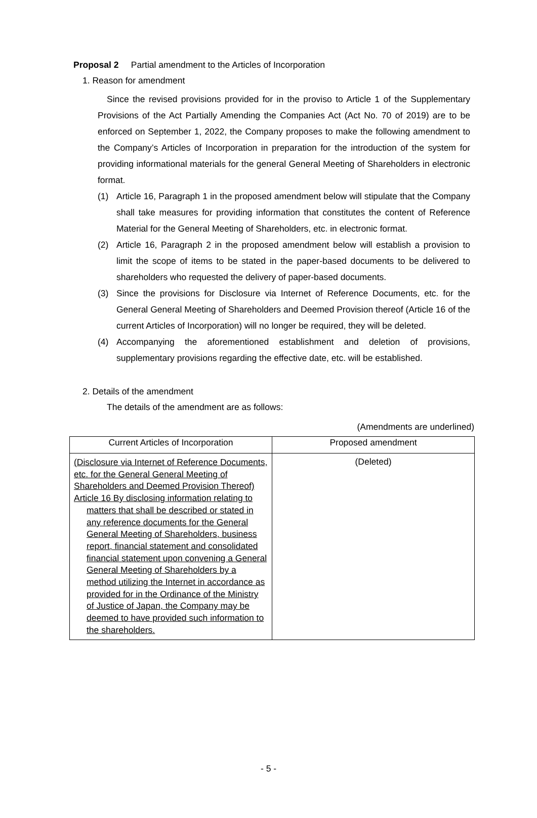Proposal 2 Partial amendment to the Articles of Incorporation
1. Reason for amendment
Since the revised provisions provided for in the proviso to Article 1 of the Supplementary Provisions of the Act Partially Amending the Companies Act (Act No. 70 of 2019) are to be enforced on September 1, 2022, the Company proposes to make the following amendment to the Company’s Articles of Incorporation in preparation for the introduction of the system for providing informational materials for the general General Meeting of Shareholders in electronic format.
(1) Article 16, Paragraph 1 in the proposed amendment below will stipulate that the Company shall take measures for providing information that constitutes the content of Reference Material for the General Meeting of Shareholders, etc. in electronic format.
(2) Article 16, Paragraph 2 in the proposed amendment below will establish a provision to limit the scope of items to be stated in the paper-based documents to be delivered to shareholders who requested the delivery of paper-based documents.
(3) Since the provisions for Disclosure via Internet of Reference Documents, etc. for the General General Meeting of Shareholders and Deemed Provision thereof (Article 16 of the current Articles of Incorporation) will no longer be required, they will be deleted.
(4) Accompanying the aforementioned establishment and deletion of provisions, supplementary provisions regarding the effective date, etc. will be established.
2. Details of the amendment
The details of the amendment are as follows:
(Amendments are underlined)
| Current Articles of Incorporation | Proposed amendment |
| --- | --- |
| (Disclosure via Internet of Reference Documents, etc. for the General General Meeting of Shareholders and Deemed Provision Thereof) Article 16 By disclosing information relating to matters that shall be described or stated in any reference documents for the General General Meeting of Shareholders, business report, financial statement and consolidated financial statement upon convening a General General Meeting of Shareholders by a method utilizing the Internet in accordance as provided for in the Ordinance of the Ministry of Justice of Japan, the Company may be deemed to have provided such information to the shareholders. | (Deleted) |
- 5 -